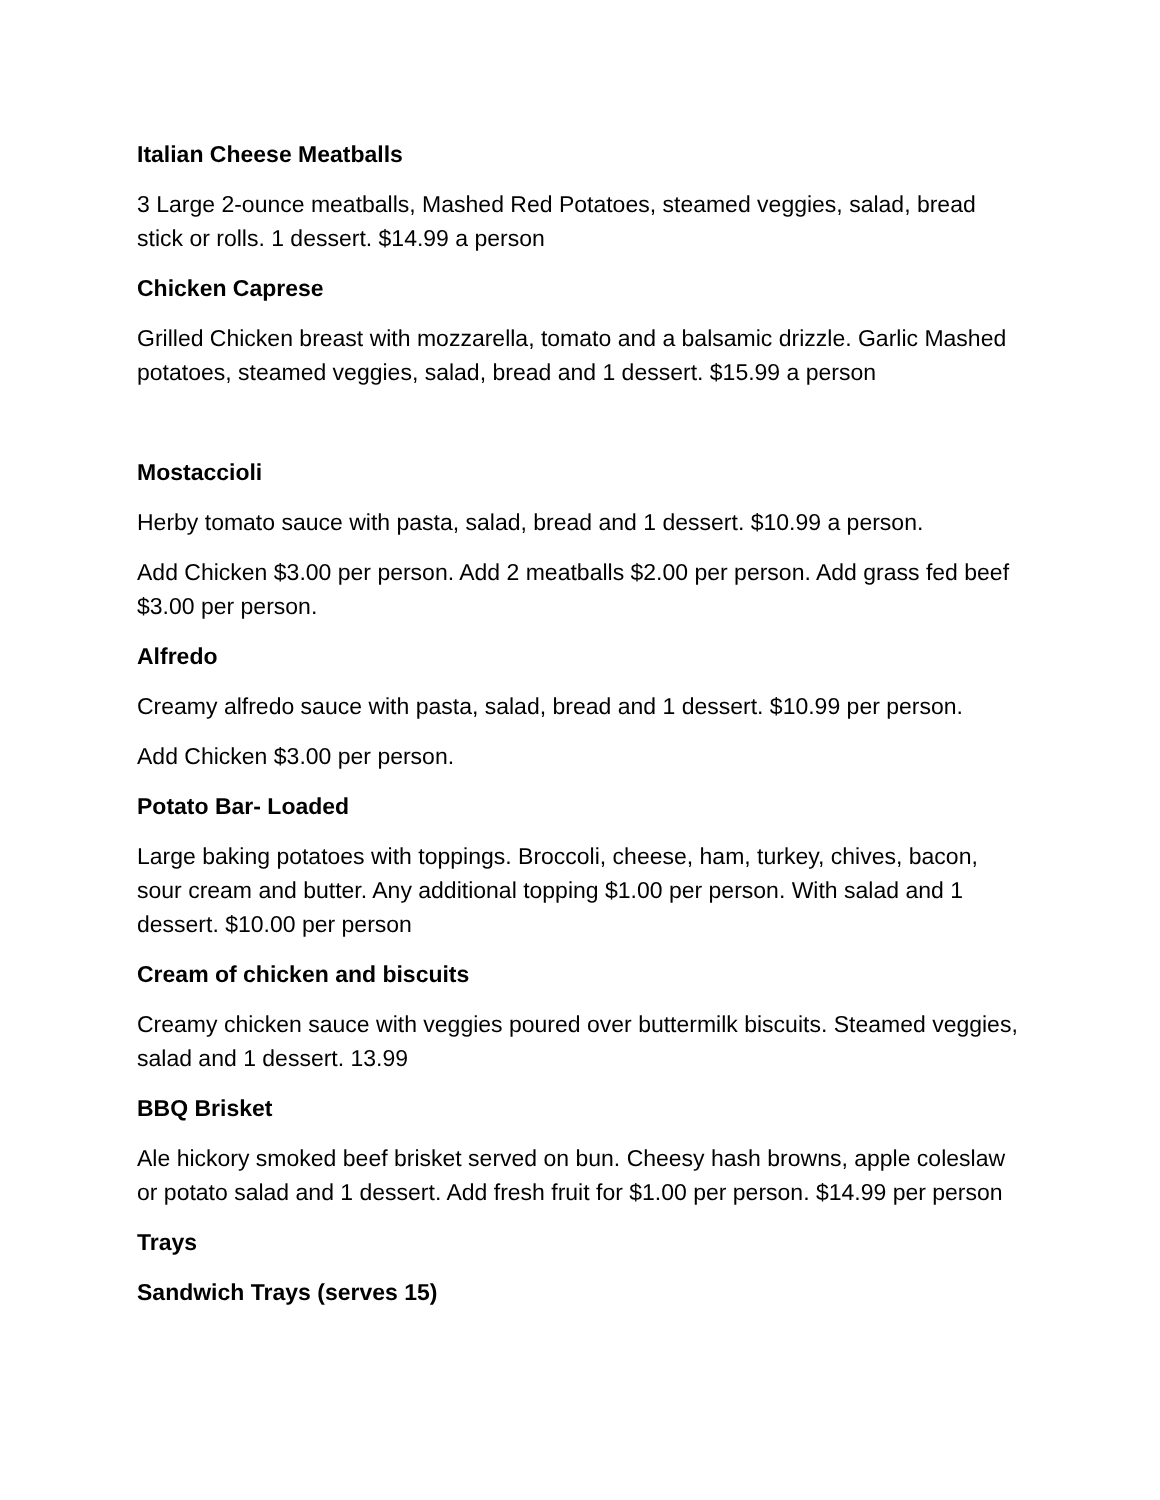Italian Cheese Meatballs
3 Large 2-ounce meatballs, Mashed Red Potatoes, steamed veggies, salad, bread stick or rolls. 1 dessert. $14.99 a person
Chicken Caprese
Grilled Chicken breast with mozzarella, tomato and a balsamic drizzle. Garlic Mashed potatoes, steamed veggies, salad, bread and 1 dessert. $15.99 a person
Mostaccioli
Herby tomato sauce with pasta, salad, bread and 1 dessert. $10.99 a person.
Add Chicken $3.00 per person. Add 2 meatballs $2.00 per person. Add grass fed beef $3.00 per person.
Alfredo
Creamy alfredo sauce with pasta, salad, bread and 1 dessert. $10.99 per person.
Add Chicken $3.00 per person.
Potato Bar- Loaded
Large baking potatoes with toppings. Broccoli, cheese, ham, turkey, chives, bacon, sour cream and butter. Any additional topping $1.00 per person. With salad and 1 dessert. $10.00 per person
Cream of chicken and biscuits
Creamy chicken sauce with veggies poured over buttermilk biscuits. Steamed veggies, salad and 1 dessert. 13.99
BBQ Brisket
Ale hickory smoked beef brisket served on bun. Cheesy hash browns, apple coleslaw or potato salad and 1 dessert. Add fresh fruit for $1.00 per person. $14.99 per person
Trays
Sandwich Trays (serves 15)